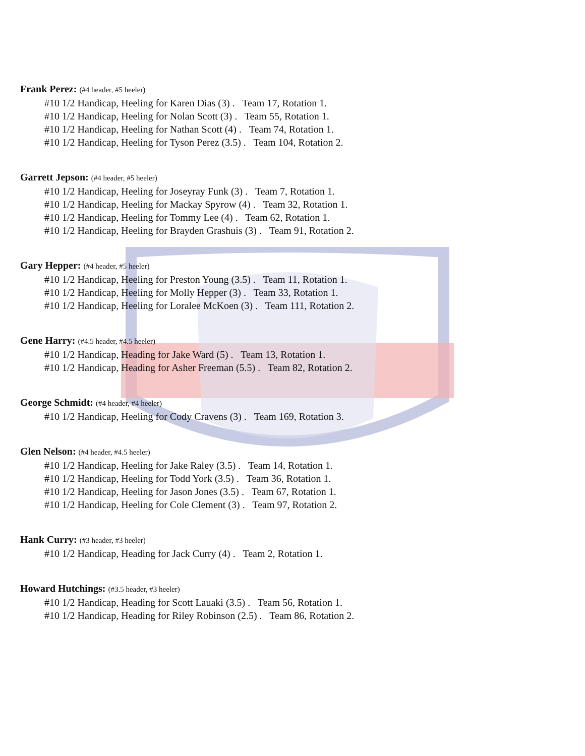Frank Perez: (#4 header, #5 heeler)
#10 1/2 Handicap, Heeling for Karen Dias (3) . Team 17, Rotation 1.
#10 1/2 Handicap, Heeling for Nolan Scott (3) . Team 55, Rotation 1.
#10 1/2 Handicap, Heeling for Nathan Scott (4) . Team 74, Rotation 1.
#10 1/2 Handicap, Heeling for Tyson Perez (3.5) . Team 104, Rotation 2.
Garrett Jepson: (#4 header, #5 heeler)
#10 1/2 Handicap, Heeling for Joseyray Funk (3) . Team 7, Rotation 1.
#10 1/2 Handicap, Heeling for Mackay Spyrow (4) . Team 32, Rotation 1.
#10 1/2 Handicap, Heeling for Tommy Lee (4) . Team 62, Rotation 1.
#10 1/2 Handicap, Heeling for Brayden Grashuis (3) . Team 91, Rotation 2.
Gary Hepper: (#4 header, #5 heeler)
#10 1/2 Handicap, Heeling for Preston Young (3.5) . Team 11, Rotation 1.
#10 1/2 Handicap, Heeling for Molly Hepper (3) . Team 33, Rotation 1.
#10 1/2 Handicap, Heeling for Loralee McKoen (3) . Team 111, Rotation 2.
Gene Harry: (#4.5 header, #4.5 heeler)
#10 1/2 Handicap, Heading for Jake Ward (5) . Team 13, Rotation 1.
#10 1/2 Handicap, Heading for Asher Freeman (5.5) . Team 82, Rotation 2.
George Schmidt: (#4 header, #4 heeler)
#10 1/2 Handicap, Heeling for Cody Cravens (3) . Team 169, Rotation 3.
Glen Nelson: (#4 header, #4.5 heeler)
#10 1/2 Handicap, Heeling for Jake Raley (3.5) . Team 14, Rotation 1.
#10 1/2 Handicap, Heeling for Todd York (3.5) . Team 36, Rotation 1.
#10 1/2 Handicap, Heeling for Jason Jones (3.5) . Team 67, Rotation 1.
#10 1/2 Handicap, Heeling for Cole Clement (3) . Team 97, Rotation 2.
Hank Curry: (#3 header, #3 heeler)
#10 1/2 Handicap, Heading for Jack Curry (4) . Team 2, Rotation 1.
Howard Hutchings: (#3.5 header, #3 heeler)
#10 1/2 Handicap, Heading for Scott Lauaki (3.5) . Team 56, Rotation 1.
#10 1/2 Handicap, Heading for Riley Robinson (2.5) . Team 86, Rotation 2.